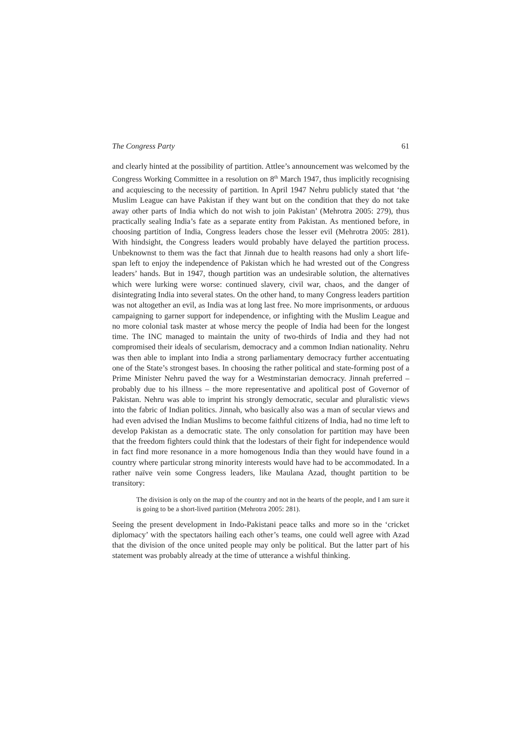The Congress Party 61
and clearly hinted at the possibility of partition. Attlee’s announcement was welcomed by the Congress Working Committee in a resolution on 8<sup>th</sup> March 1947, thus implicitly recognising and acquiescing to the necessity of partition. In April 1947 Nehru publicly stated that ‘the Muslim League can have Pakistan if they want but on the condition that they do not take away other parts of India which do not wish to join Pakistan’ (Mehrotra 2005: 279), thus practically sealing India’s fate as a separate entity from Pakistan. As mentioned before, in choosing partition of India, Congress leaders chose the lesser evil (Mehrotra 2005: 281). With hindsight, the Congress leaders would probably have delayed the partition process. Unbeknownst to them was the fact that Jinnah due to health reasons had only a short life-span left to enjoy the independence of Pakistan which he had wrested out of the Congress leaders’ hands. But in 1947, though partition was an undesirable solution, the alternatives which were lurking were worse: continued slavery, civil war, chaos, and the danger of disintegrating India into several states. On the other hand, to many Congress leaders partition was not altogether an evil, as India was at long last free. No more imprisonments, or arduous campaigning to garner support for independence, or infighting with the Muslim League and no more colonial task master at whose mercy the people of India had been for the longest time. The INC managed to maintain the unity of two-thirds of India and they had not compromised their ideals of secularism, democracy and a common Indian nationality. Nehru was then able to implant into India a strong parliamentary democracy further accentuating one of the State’s strongest bases. In choosing the rather political and state-forming post of a Prime Minister Nehru paved the way for a Westminstarian democracy. Jinnah preferred – probably due to his illness – the more representative and apolitical post of Governor of Pakistan. Nehru was able to imprint his strongly democratic, secular and pluralistic views into the fabric of Indian politics. Jinnah, who basically also was a man of secular views and had even advised the Indian Muslims to become faithful citizens of India, had no time left to develop Pakistan as a democratic state. The only consolation for partition may have been that the freedom fighters could think that the lodestars of their fight for independence would in fact find more resonance in a more homogenous India than they would have found in a country where particular strong minority interests would have had to be accommodated. In a rather naïve vein some Congress leaders, like Maulana Azad, thought partition to be transitory:
The division is only on the map of the country and not in the hearts of the people, and I am sure it is going to be a short-lived partition (Mehrotra 2005: 281).
Seeing the present development in Indo-Pakistani peace talks and more so in the ‘cricket diplomacy’ with the spectators hailing each other’s teams, one could well agree with Azad that the division of the once united people may only be political. But the latter part of his statement was probably already at the time of utterance a wishful thinking.